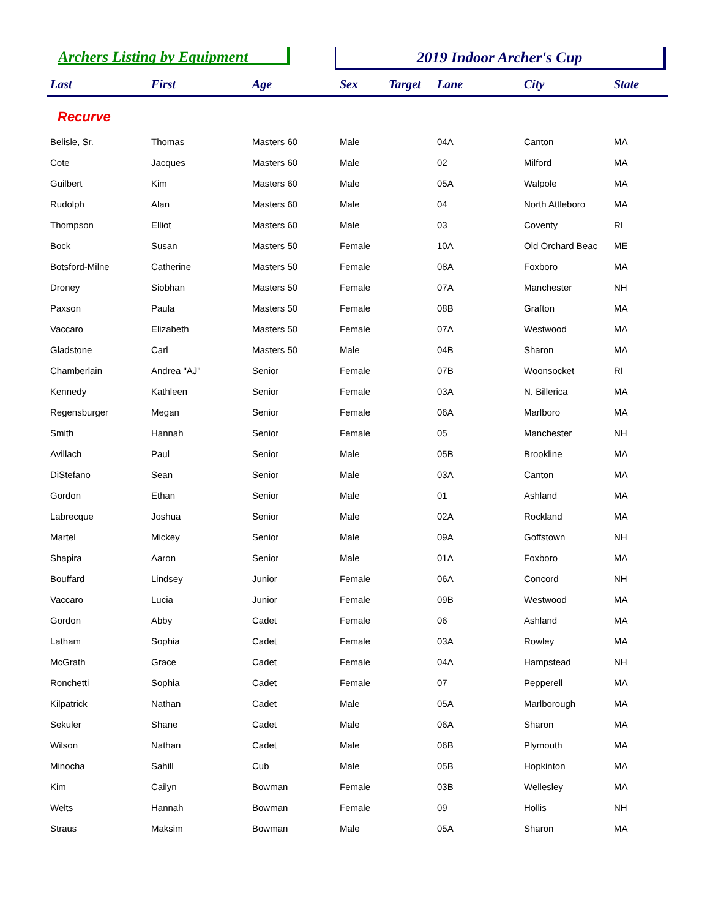Archers Listing by Equipment 2019 Indoor Archer's Cup
| Last | First | Age | Sex | Target | Lane | City | State |
| --- | --- | --- | --- | --- | --- | --- | --- |
| Recurve | | | | | | | |
| Belisle, Sr. | Thomas | Masters 60 | Male | | 04A | Canton | MA |
| Cote | Jacques | Masters 60 | Male | | 02 | Milford | MA |
| Guilbert | Kim | Masters 60 | Male | | 05A | Walpole | MA |
| Rudolph | Alan | Masters 60 | Male | | 04 | North Attleboro | MA |
| Thompson | Elliot | Masters 60 | Male | | 03 | Coventy | RI |
| Bock | Susan | Masters 50 | Female | | 10A | Old Orchard Beac | ME |
| Botsford-Milne | Catherine | Masters 50 | Female | | 08A | Foxboro | MA |
| Droney | Siobhan | Masters 50 | Female | | 07A | Manchester | NH |
| Paxson | Paula | Masters 50 | Female | | 08B | Grafton | MA |
| Vaccaro | Elizabeth | Masters 50 | Female | | 07A | Westwood | MA |
| Gladstone | Carl | Masters 50 | Male | | 04B | Sharon | MA |
| Chamberlain | Andrea "AJ" | Senior | Female | | 07B | Woonsocket | RI |
| Kennedy | Kathleen | Senior | Female | | 03A | N. Billerica | MA |
| Regensburger | Megan | Senior | Female | | 06A | Marlboro | MA |
| Smith | Hannah | Senior | Female | | 05 | Manchester | NH |
| Avillach | Paul | Senior | Male | | 05B | Brookline | MA |
| DiStefano | Sean | Senior | Male | | 03A | Canton | MA |
| Gordon | Ethan | Senior | Male | | 01 | Ashland | MA |
| Labrecque | Joshua | Senior | Male | | 02A | Rockland | MA |
| Martel | Mickey | Senior | Male | | 09A | Goffstown | NH |
| Shapira | Aaron | Senior | Male | | 01A | Foxboro | MA |
| Bouffard | Lindsey | Junior | Female | | 06A | Concord | NH |
| Vaccaro | Lucia | Junior | Female | | 09B | Westwood | MA |
| Gordon | Abby | Cadet | Female | | 06 | Ashland | MA |
| Latham | Sophia | Cadet | Female | | 03A | Rowley | MA |
| McGrath | Grace | Cadet | Female | | 04A | Hampstead | NH |
| Ronchetti | Sophia | Cadet | Female | | 07 | Pepperell | MA |
| Kilpatrick | Nathan | Cadet | Male | | 05A | Marlborough | MA |
| Sekuler | Shane | Cadet | Male | | 06A | Sharon | MA |
| Wilson | Nathan | Cadet | Male | | 06B | Plymouth | MA |
| Minocha | Sahill | Cub | Male | | 05B | Hopkinton | MA |
| Kim | Cailyn | Bowman | Female | | 03B | Wellesley | MA |
| Welts | Hannah | Bowman | Female | | 09 | Hollis | NH |
| Straus | Maksim | Bowman | Male | | 05A | Sharon | MA |